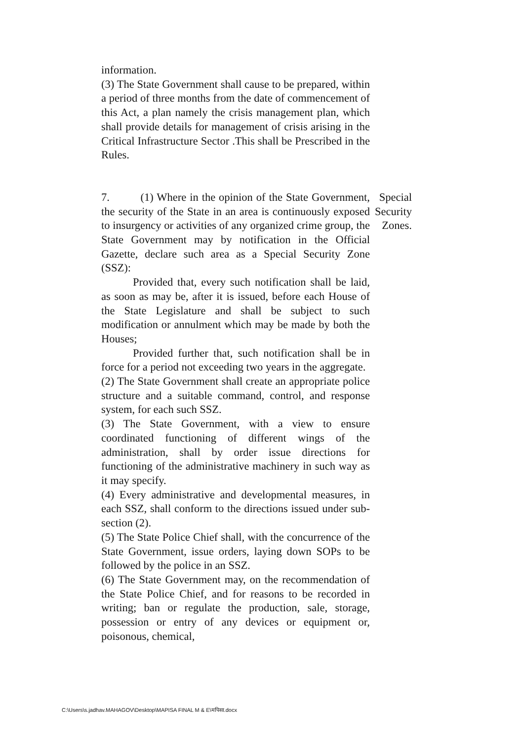information.
(3) The State Government shall cause to be prepared, within a period of three months from the date of commencement of this Act, a plan namely the crisis management plan, which shall provide details for management of crisis arising in the Critical Infrastructure Sector .This shall be Prescribed in the Rules.
7. (1) Where in the opinion of the State Government, the security of the State in an area is continuously exposed to insurgency or activities of any organized crime group, the State Government may by notification in the Official Gazette, declare such area as a Special Security Zone (SSZ):
Provided that, every such notification shall be laid, as soon as may be, after it is issued, before each House of the State Legislature and shall be subject to such modification or annulment which may be made by both the Houses;
Provided further that, such notification shall be in force for a period not exceeding two years in the aggregate.
(2) The State Government shall create an appropriate police structure and a suitable command, control, and response system, for each such SSZ.
(3) The State Government, with a view to ensure coordinated functioning of different wings of the administration, shall by order issue directions for functioning of the administrative machinery in such way as it may specify.
(4) Every administrative and developmental measures, in each SSZ, shall conform to the directions issued under sub-section (2).
(5) The State Police Chief shall, with the concurrence of the State Government, issue orders, laying down SOPs to be followed by the police in an SSZ.
(6) The State Government may, on the recommendation of the State Police Chief, and for reasons to be recorded in writing; ban or regulate the production, sale, storage, possession or entry of any devices or equipment or, poisonous, chemical,
Special Security Zones.
C:\Users\s.jadhav.MAHAGOV\Desktop\MAPISA FINAL M & E\मपिसा.docx